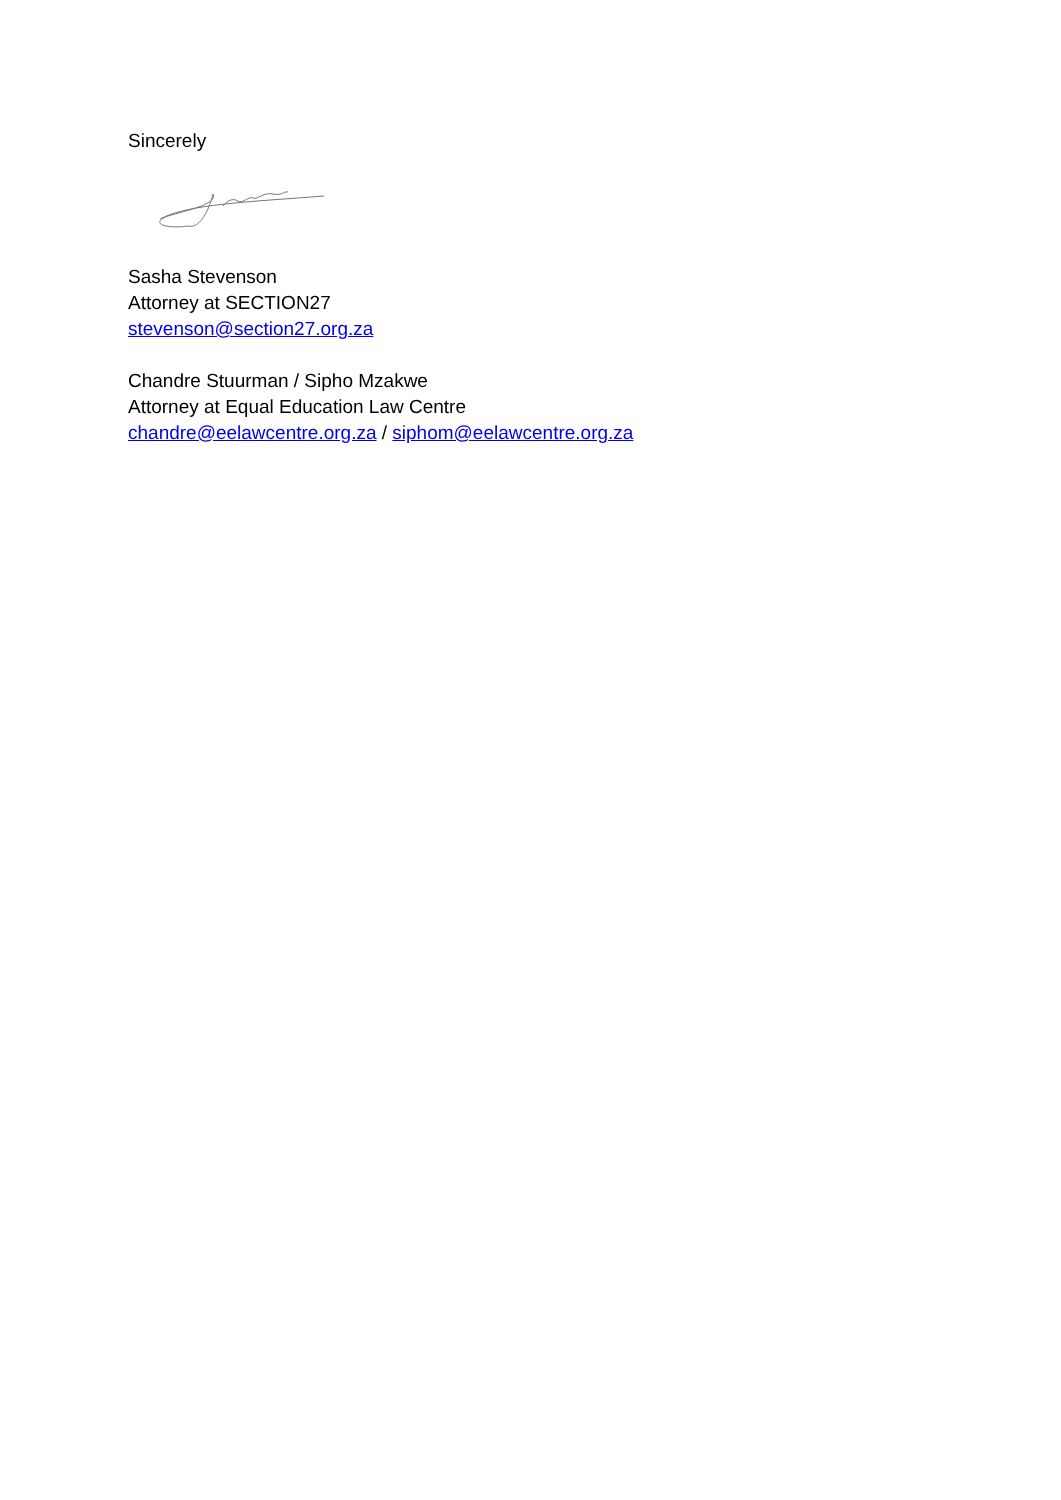Sincerely
Sasha Stevenson
Attorney at SECTION27
stevenson@section27.org.za
Chandre Stuurman / Sipho Mzakwe
Attorney at Equal Education Law Centre
chandre@eelawcentre.org.za / siphom@eelawcentre.org.za